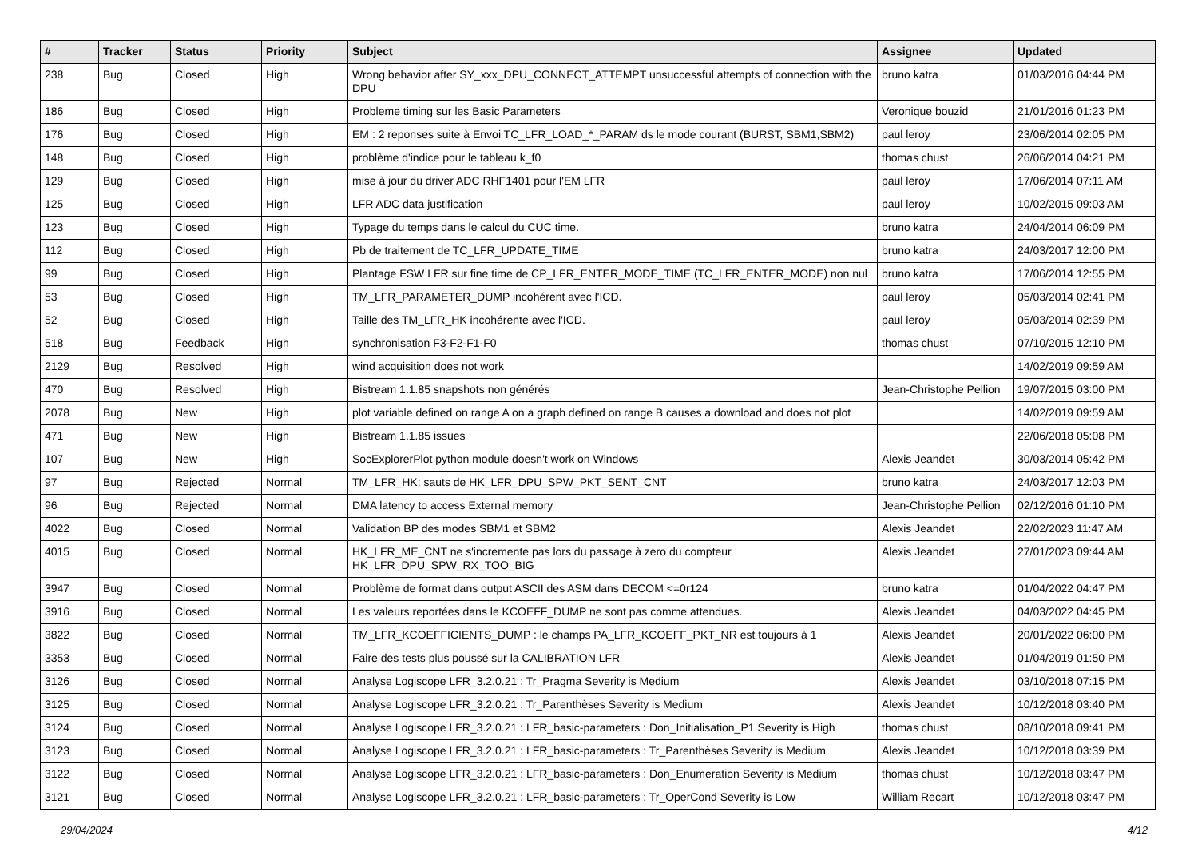| # | Tracker | Status | Priority | Subject | Assignee | Updated |
| --- | --- | --- | --- | --- | --- | --- |
| 238 | Bug | Closed | High | Wrong behavior after SY_xxx_DPU_CONNECT_ATTEMPT unsuccessful attempts of connection with the DPU | bruno katra | 01/03/2016 04:44 PM |
| 186 | Bug | Closed | High | Probleme timing sur les Basic Parameters | Veronique bouzid | 21/01/2016 01:23 PM |
| 176 | Bug | Closed | High | EM : 2 reponses suite à Envoi TC_LFR_LOAD_*_PARAM ds le mode courant (BURST, SBM1,SBM2) | paul leroy | 23/06/2014 02:05 PM |
| 148 | Bug | Closed | High | problème d'indice pour le tableau k_f0 | thomas chust | 26/06/2014 04:21 PM |
| 129 | Bug | Closed | High | mise à jour du driver ADC RHF1401 pour l'EM LFR | paul leroy | 17/06/2014 07:11 AM |
| 125 | Bug | Closed | High | LFR ADC data justification | paul leroy | 10/02/2015 09:03 AM |
| 123 | Bug | Closed | High | Typage du temps dans le calcul du CUC time. | bruno katra | 24/04/2014 06:09 PM |
| 112 | Bug | Closed | High | Pb de traitement de TC_LFR_UPDATE_TIME | bruno katra | 24/03/2017 12:00 PM |
| 99 | Bug | Closed | High | Plantage FSW LFR sur fine time de CP_LFR_ENTER_MODE_TIME (TC_LFR_ENTER_MODE) non nul | bruno katra | 17/06/2014 12:55 PM |
| 53 | Bug | Closed | High | TM_LFR_PARAMETER_DUMP incohérent avec l'ICD. | paul leroy | 05/03/2014 02:41 PM |
| 52 | Bug | Closed | High | Taille des TM_LFR_HK incohérente avec l'ICD. | paul leroy | 05/03/2014 02:39 PM |
| 518 | Bug | Feedback | High | synchronisation F3-F2-F1-F0 | thomas chust | 07/10/2015 12:10 PM |
| 2129 | Bug | Resolved | High | wind acquisition does not work | | 14/02/2019 09:59 AM |
| 470 | Bug | Resolved | High | Bistream 1.1.85 snapshots non générés | Jean-Christophe Pellion | 19/07/2015 03:00 PM |
| 2078 | Bug | New | High | plot variable defined on range A on a graph defined on range B causes a download and does not plot | | 14/02/2019 09:59 AM |
| 471 | Bug | New | High | Bistream 1.1.85 issues | | 22/06/2018 05:08 PM |
| 107 | Bug | New | High | SocExplorerPlot python module doesn't work on Windows | Alexis Jeandet | 30/03/2014 05:42 PM |
| 97 | Bug | Rejected | Normal | TM_LFR_HK: sauts de HK_LFR_DPU_SPW_PKT_SENT_CNT | bruno katra | 24/03/2017 12:03 PM |
| 96 | Bug | Rejected | Normal | DMA latency to access External memory | Jean-Christophe Pellion | 02/12/2016 01:10 PM |
| 4022 | Bug | Closed | Normal | Validation BP des modes SBM1 et SBM2 | Alexis Jeandet | 22/02/2023 11:47 AM |
| 4015 | Bug | Closed | Normal | HK_LFR_ME_CNT ne s'incremente pas lors du passage à zero du compteur HK_LFR_DPU_SPW_RX_TOO_BIG | Alexis Jeandet | 27/01/2023 09:44 AM |
| 3947 | Bug | Closed | Normal | Problème de format dans output ASCII des ASM dans DECOM <=0r124 | bruno katra | 01/04/2022 04:47 PM |
| 3916 | Bug | Closed | Normal | Les valeurs reportées dans le KCOEFF_DUMP ne sont pas comme attendues. | Alexis Jeandet | 04/03/2022 04:45 PM |
| 3822 | Bug | Closed | Normal | TM_LFR_KCOEFFICIENTS_DUMP : le champs PA_LFR_KCOEFF_PKT_NR est toujours à 1 | Alexis Jeandet | 20/01/2022 06:00 PM |
| 3353 | Bug | Closed | Normal | Faire des tests plus poussé sur la CALIBRATION LFR | Alexis Jeandet | 01/04/2019 01:50 PM |
| 3126 | Bug | Closed | Normal | Analyse Logiscope LFR_3.2.0.21 : Tr_Pragma Severity is Medium | Alexis Jeandet | 03/10/2018 07:15 PM |
| 3125 | Bug | Closed | Normal | Analyse Logiscope LFR_3.2.0.21 : Tr_Parenthèses Severity is Medium | Alexis Jeandet | 10/12/2018 03:40 PM |
| 3124 | Bug | Closed | Normal | Analyse Logiscope LFR_3.2.0.21 : LFR_basic-parameters : Don_Initialisation_P1 Severity is High | thomas chust | 08/10/2018 09:41 PM |
| 3123 | Bug | Closed | Normal | Analyse Logiscope LFR_3.2.0.21 : LFR_basic-parameters : Tr_Parenthèses Severity is Medium | Alexis Jeandet | 10/12/2018 03:39 PM |
| 3122 | Bug | Closed | Normal | Analyse Logiscope LFR_3.2.0.21 : LFR_basic-parameters : Don_Enumeration Severity is Medium | thomas chust | 10/12/2018 03:47 PM |
| 3121 | Bug | Closed | Normal | Analyse Logiscope LFR_3.2.0.21 : LFR_basic-parameters : Tr_OperCond Severity is Low | William Recart | 10/12/2018 03:47 PM |
29/04/2024 4/12